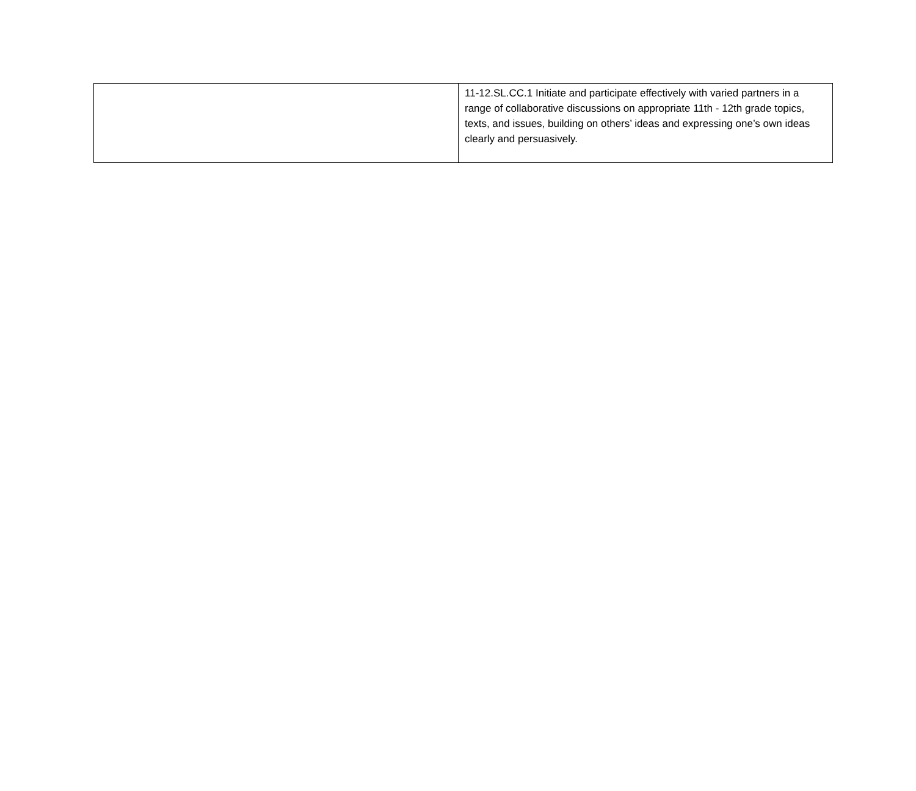| | 11-12.SL.CC.1 Initiate and participate effectively with varied partners in a range of collaborative discussions on appropriate 11th - 12th grade topics, texts, and issues, building on others’ ideas and expressing one’s own ideas clearly and persuasively. |